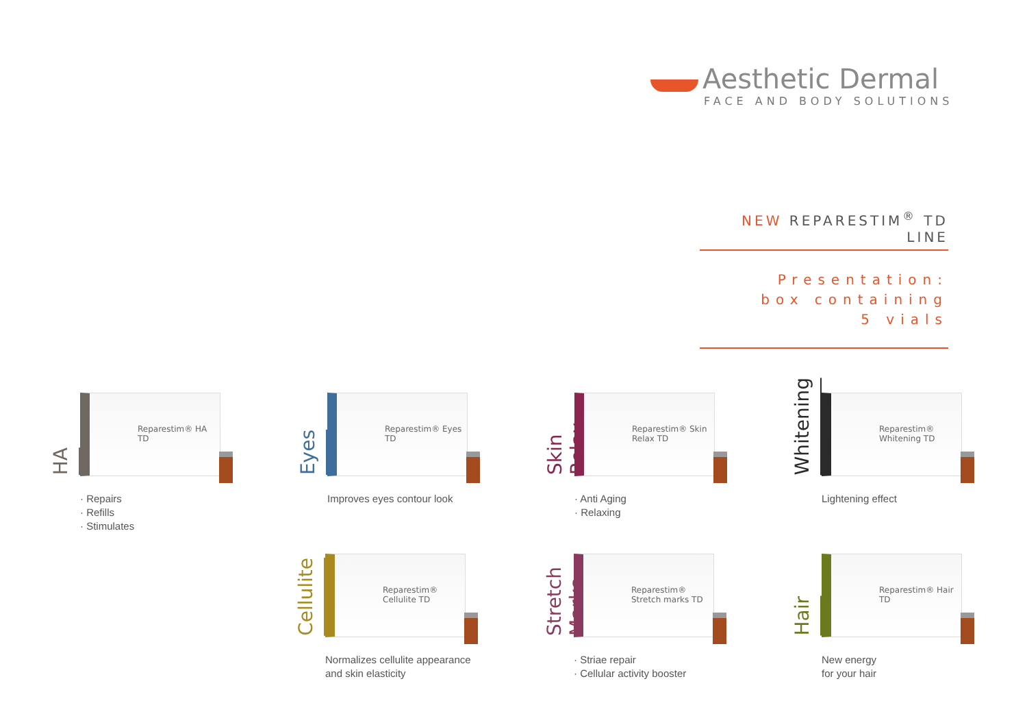Aesthetic Dermal
FACE AND BODY SOLUTIONS
NEW REPARESTIM<sup>®</sup> TD LINE
Presentation:
box containing
5 vials
HA
Reparestim® HA TD
· Repairs
· Refills
· Stimulates
Eyes
Reparestim® Eyes TD
Improves eyes contour look
Skin Relax
Reparestim® Skin Relax TD
· Anti Aging
· Relaxing
Whitening
Reparestim® Whitening TD
Lightening effect
Cellulite
Reparestim® Cellulite TD
Normalizes cellulite appearance
and skin elasticity
Stretch Marks
Reparestim® Stretch marks TD
· Striae repair
· Cellular activity booster
Hair
Reparestim® Hair TD
New energy
for your hair